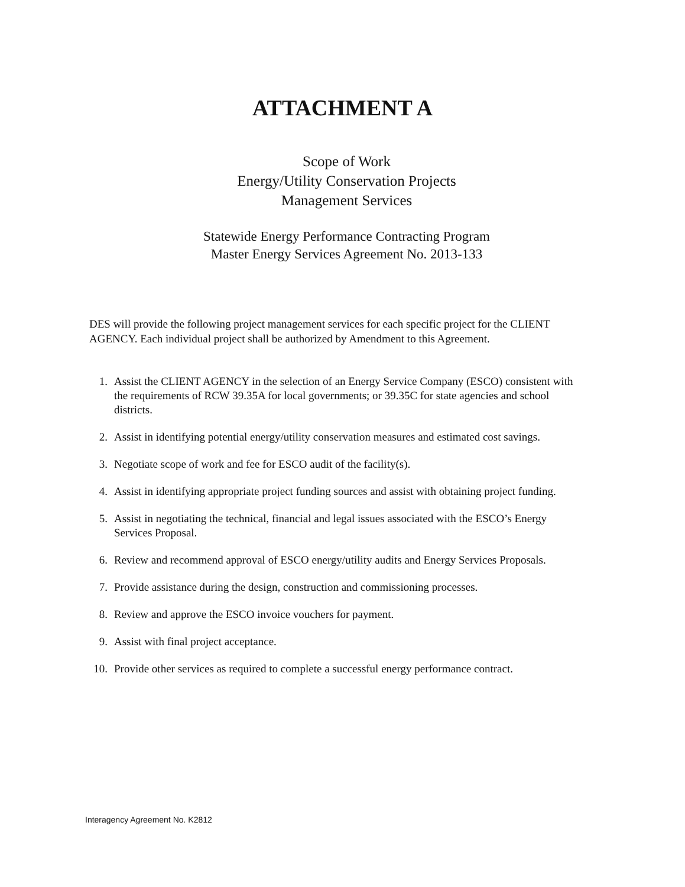ATTACHMENT A
Scope of Work
Energy/Utility Conservation Projects
Management Services
Statewide Energy Performance Contracting Program
Master Energy Services Agreement No. 2013-133
DES will provide the following project management services for each specific project for the CLIENT AGENCY. Each individual project shall be authorized by Amendment to this Agreement.
1. Assist the CLIENT AGENCY in the selection of an Energy Service Company (ESCO) consistent with the requirements of RCW 39.35A for local governments; or 39.35C for state agencies and school districts.
2. Assist in identifying potential energy/utility conservation measures and estimated cost savings.
3. Negotiate scope of work and fee for ESCO audit of the facility(s).
4. Assist in identifying appropriate project funding sources and assist with obtaining project funding.
5. Assist in negotiating the technical, financial and legal issues associated with the ESCO’s Energy Services Proposal.
6. Review and recommend approval of ESCO energy/utility audits and Energy Services Proposals.
7. Provide assistance during the design, construction and commissioning processes.
8. Review and approve the ESCO invoice vouchers for payment.
9. Assist with final project acceptance.
10. Provide other services as required to complete a successful energy performance contract.
Interagency Agreement No. K2812